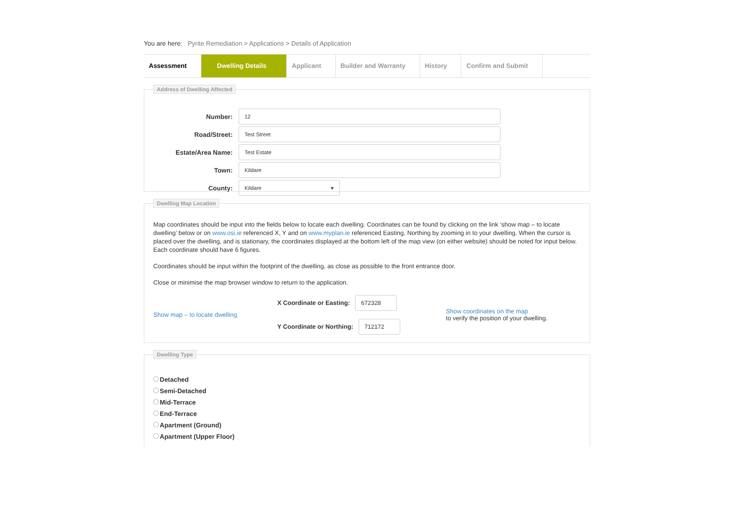You are here: Pyrite Remediation > Applications > Details of Application
Assessment Dwelling Details Applicant Builder and Warranty History Confirm and Submit
Address of Dwelling Affected
Number:
12
Road/Street:
Test Street
Estate/Area Name:
Test Estate
Town:
Kildare
County:
Kildare ▾
Dwelling Map Location
Map coordinates should be input into the fields below to locate each dwelling. Coordinates can be found by clicking on the link ‘show map – to locate dwelling’ below or on www.osi.ie referenced X, Y and on www.myplan.ie referenced Easting, Northing by zooming in to your dwelling. When the cursor is placed over the dwelling, and is stationary, the coordinates displayed at the bottom left of the map view (on either website) should be noted for input below. Each coordinate should have 6 figures.
Coordinates should be input within the footprint of the dwelling, as close as possible to the front entrance door.
Close or minimise the map browser window to return to the application.
Show map – to locate dwelling
X Coordinate or Easting: 672328
Y Coordinate or Northing: 712172
Show coordinates on the map
to verify the position of your dwelling.
Dwelling Type
Detached
Semi-Detached
Mid-Terrace
End-Terrace
Apartment (Ground)
Apartment (Upper Floor)